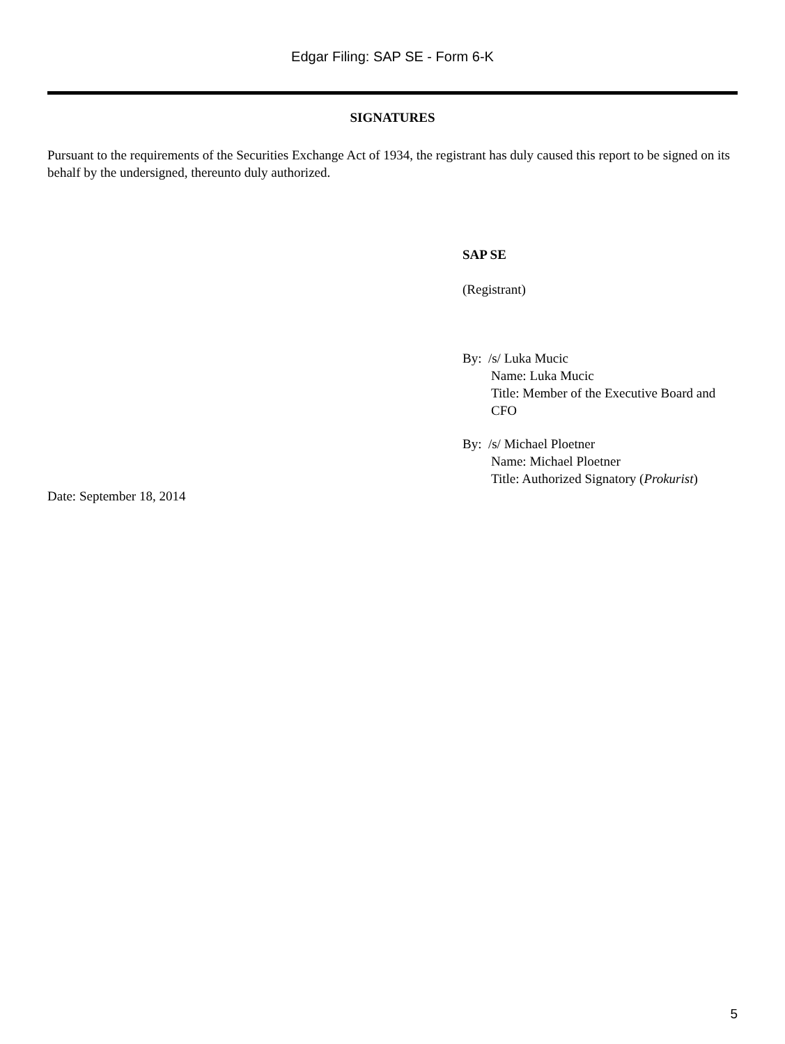Edgar Filing: SAP SE - Form 6-K
SIGNATURES
Pursuant to the requirements of the Securities Exchange Act of 1934, the registrant has duly caused this report to be signed on its behalf by the undersigned, thereunto duly authorized.
SAP SE
(Registrant)
By: /s/ Luka Mucic
Name: Luka Mucic
Title: Member of the Executive Board and CFO
By: /s/ Michael Ploetner
Name: Michael Ploetner
Title: Authorized Signatory (Prokurist)
Date: September 18, 2014
5